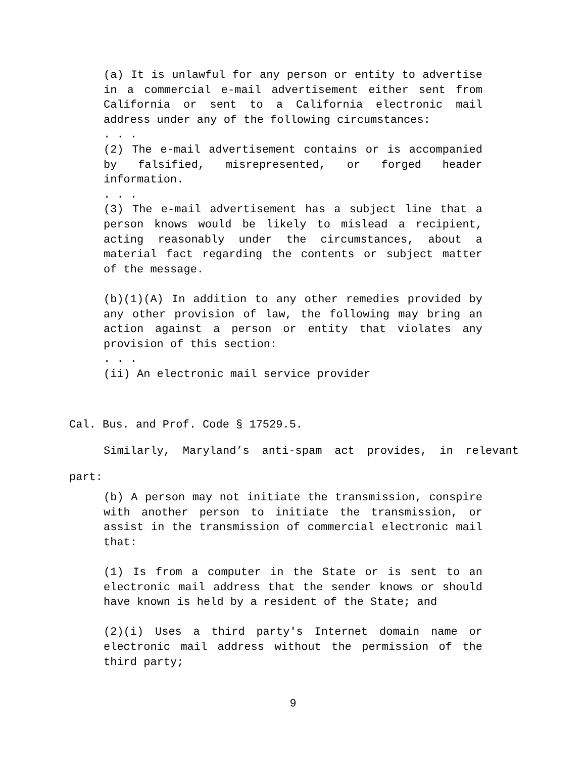(a) It is unlawful for any person or entity to advertise in a commercial e-mail advertisement either sent from California or sent to a California electronic mail address under any of the following circumstances:
. . .
(2) The e-mail advertisement contains or is accompanied by falsified, misrepresented, or forged header information.
. . .
(3) The e-mail advertisement has a subject line that a person knows would be likely to mislead a recipient, acting reasonably under the circumstances, about a material fact regarding the contents or subject matter of the message.
(b)(1)(A) In addition to any other remedies provided by any other provision of law, the following may bring an action against a person or entity that violates any provision of this section:
. . .
(ii) An electronic mail service provider
Cal. Bus. and Prof. Code § 17529.5.
Similarly, Maryland’s anti-spam act provides, in relevant part:
(b) A person may not initiate the transmission, conspire with another person to initiate the transmission, or assist in the transmission of commercial electronic mail that:
(1) Is from a computer in the State or is sent to an electronic mail address that the sender knows or should have known is held by a resident of the State; and
(2)(i) Uses a third party's Internet domain name or electronic mail address without the permission of the third party;
9